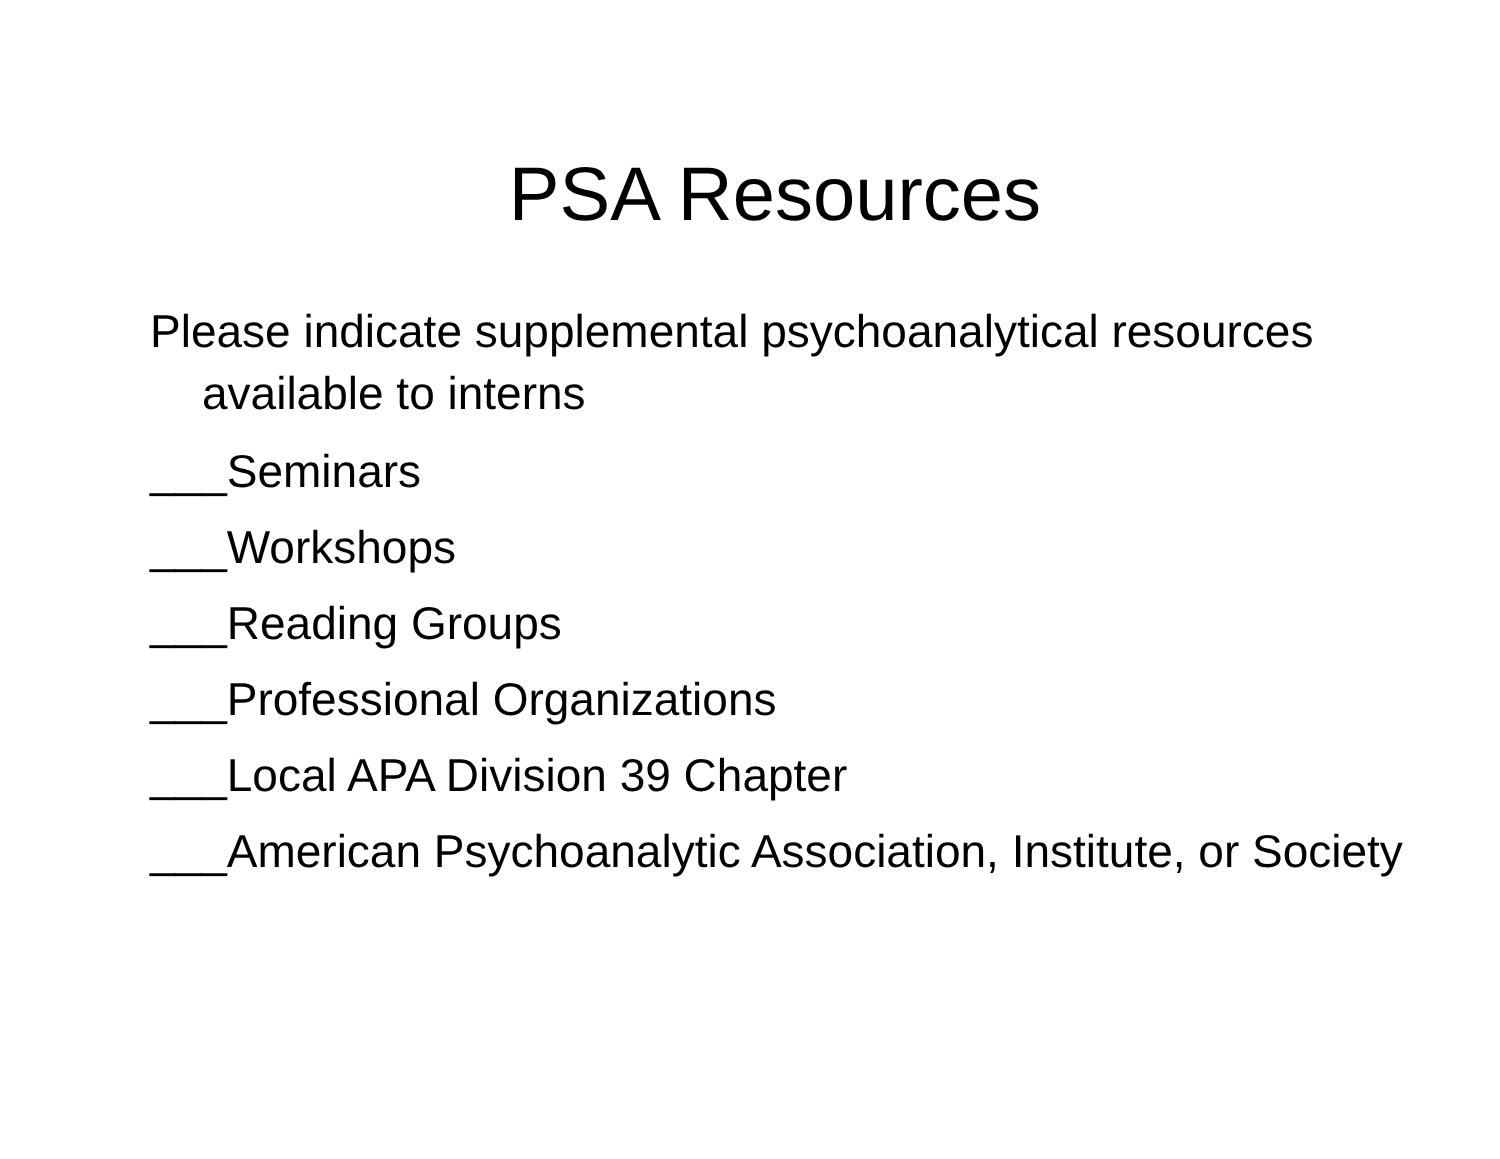PSA Resources
Please indicate supplemental psychoanalytical resources available to interns
___Seminars
___Workshops
___Reading Groups
___Professional Organizations
___Local APA Division 39 Chapter
___American Psychoanalytic Association, Institute, or Society